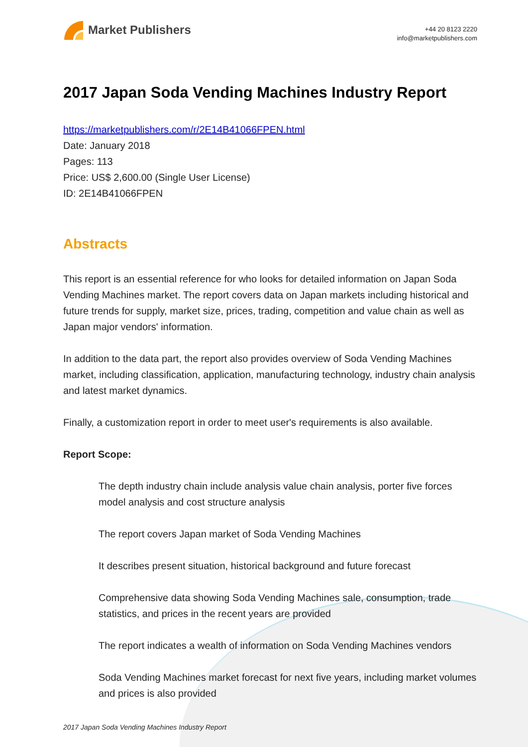Market Publishers
+44 20 8123 2220
info@marketpublishers.com
2017 Japan Soda Vending Machines Industry Report
https://marketpublishers.com/r/2E14B41066FPEN.html
Date: January 2018
Pages: 113
Price: US$ 2,600.00 (Single User License)
ID: 2E14B41066FPEN
Abstracts
This report is an essential reference for who looks for detailed information on Japan Soda Vending Machines market. The report covers data on Japan markets including historical and future trends for supply, market size, prices, trading, competition and value chain as well as Japan major vendors' information.
In addition to the data part, the report also provides overview of Soda Vending Machines market, including classification, application, manufacturing technology, industry chain analysis and latest market dynamics.
Finally, a customization report in order to meet user's requirements is also available.
Report Scope:
The depth industry chain include analysis value chain analysis, porter five forces model analysis and cost structure analysis
The report covers Japan market of Soda Vending Machines
It describes present situation, historical background and future forecast
Comprehensive data showing Soda Vending Machines sale, consumption, trade statistics, and prices in the recent years are provided
The report indicates a wealth of information on Soda Vending Machines vendors
Soda Vending Machines market forecast for next five years, including market volumes and prices is also provided
2017 Japan Soda Vending Machines Industry Report